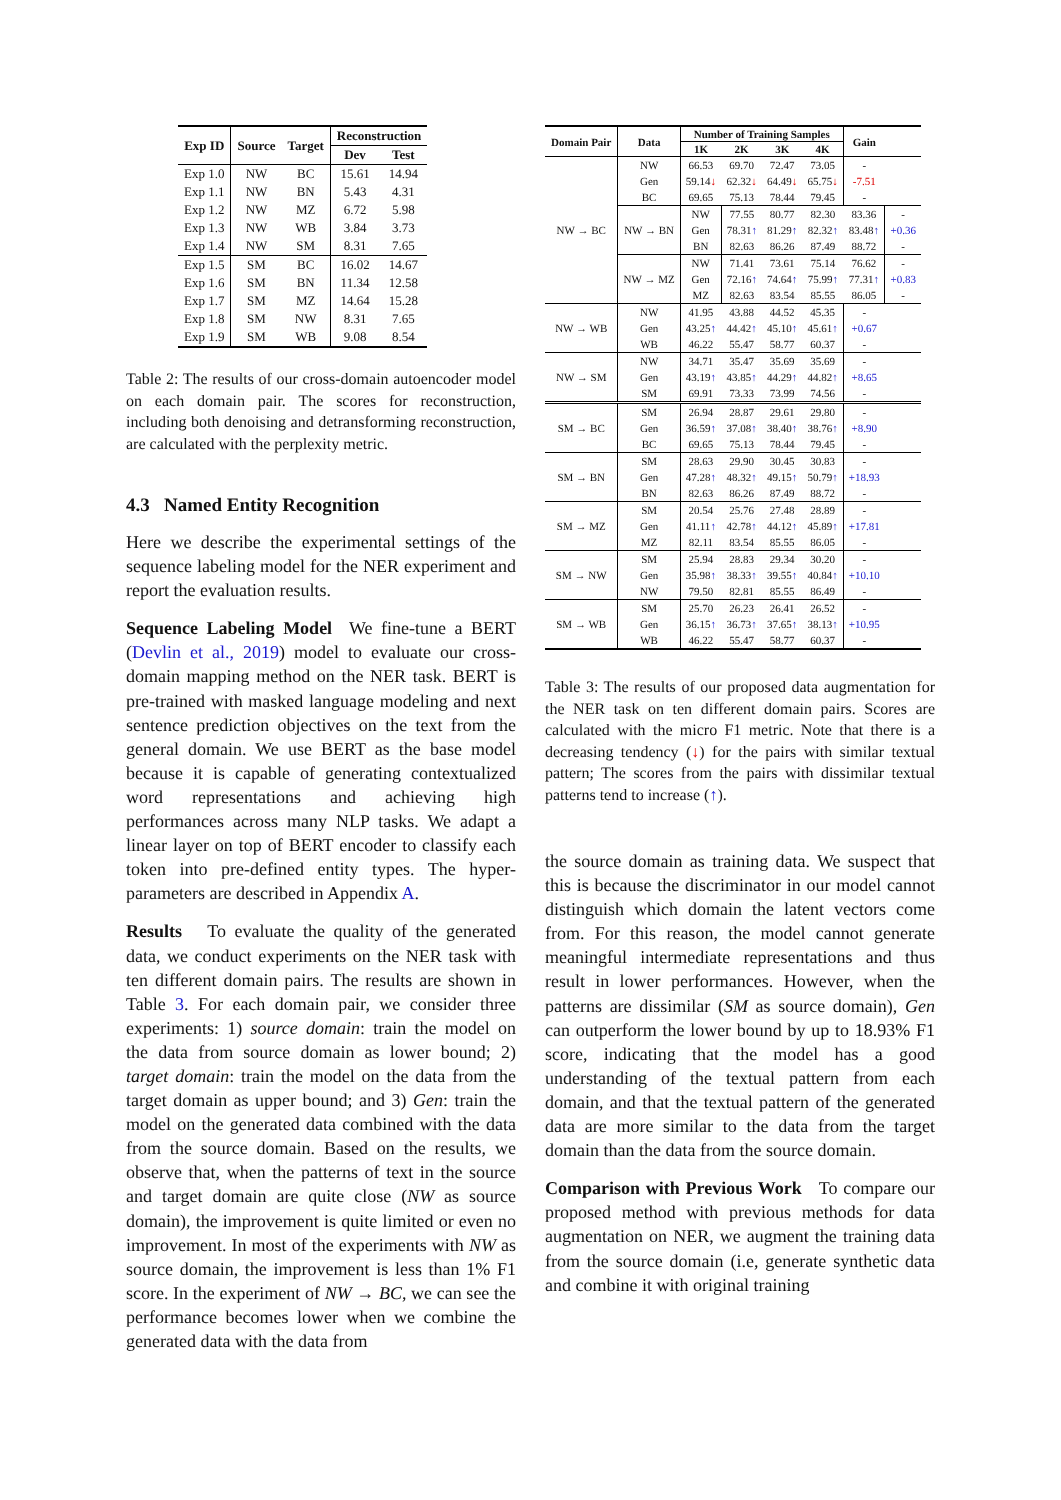| Exp ID | Source | Target | Reconstruction | |
| --- | --- | --- | --- | --- |
| | | | Dev | Test |
| Exp 1.0 | NW | BC | 15.61 | 14.94 |
| Exp 1.1 | NW | BN | 5.43 | 4.31 |
| Exp 1.2 | NW | MZ | 6.72 | 5.98 |
| Exp 1.3 | NW | WB | 3.84 | 3.73 |
| Exp 1.4 | NW | SM | 8.31 | 7.65 |
| Exp 1.5 | SM | BC | 16.02 | 14.67 |
| Exp 1.6 | SM | BN | 11.34 | 12.58 |
| Exp 1.7 | SM | MZ | 14.64 | 15.28 |
| Exp 1.8 | SM | NW | 8.31 | 7.65 |
| Exp 1.9 | SM | WB | 9.08 | 8.54 |
Table 2: The results of our cross-domain autoencoder model on each domain pair. The scores for reconstruction, including both denoising and detransforming reconstruction, are calculated with the perplexity metric.
4.3 Named Entity Recognition
Here we describe the experimental settings of the sequence labeling model for the NER experiment and report the evaluation results.
Sequence Labeling Model We fine-tune a BERT (Devlin et al., 2019) model to evaluate our cross-domain mapping method on the NER task. BERT is pre-trained with masked language modeling and next sentence prediction objectives on the text from the general domain. We use BERT as the base model because it is capable of generating contextualized word representations and achieving high performances across many NLP tasks. We adapt a linear layer on top of BERT encoder to classify each token into pre-defined entity types. The hyper-parameters are described in Appendix A.
Results To evaluate the quality of the generated data, we conduct experiments on the NER task with ten different domain pairs. The results are shown in Table 3. For each domain pair, we consider three experiments: 1) source domain: train the model on the data from source domain as lower bound; 2) target domain: train the model on the data from the target domain as upper bound; and 3) Gen: train the model on the generated data combined with the data from the source domain. Based on the results, we observe that, when the patterns of text in the source and target domain are quite close (NW as source domain), the improvement is quite limited or even no improvement. In most of the experiments with NW as source domain, the improvement is less than 1% F1 score. In the experiment of NW → BC, we can see the performance becomes lower when we combine the generated data with the data from
| Domain Pair | Data | Number of Training Samples | | | | Gain | |
| --- | --- | --- | --- | --- | --- | --- | --- |
| | | 1K | 2K | 3K | 4K | | |
| NW → BC | NW Gen BC | 66.53 59.14 ↓ 69.65 | 69.70 62.32 ↓ 75.13 | 72.47 64.49 ↓ 78.44 | 73.05 65.75 ↓ 79.45 | - -7.51 - | |
| | NW → BN | NW Gen BN | 77.55 78.31 ↑ 82.63 | 80.77 81.29 ↑ 86.26 | 82.30 82.32 ↑ 87.49 | 83.36 83.48 ↑ 88.72 | - +0.36 - |
| | NW → MZ | NW Gen MZ | 71.41 72.16 ↑ 82.63 | 73.61 74.64 ↑ 83.54 | 75.14 75.99 ↑ 85.55 | 76.62 77.31 ↑ 86.05 | - +0.83 - |
| NW → WB | NW Gen WB | 41.95 43.25 ↑ 46.22 | 43.88 44.42 ↑ 55.47 | 44.52 45.10 ↑ 58.77 | 45.35 45.61 ↑ 60.37 | - +0.67 - | |
| NW → SM | NW Gen SM | 34.71 43.19 ↑ 69.91 | 35.47 43.85 ↑ 73.33 | 35.69 44.29 ↑ 73.99 | 35.69 44.82 ↑ 74.56 | - +8.65 - | |
| SM → BC | SM Gen BC | 26.94 36.59 ↑ 69.65 | 28.87 37.08 ↑ 75.13 | 29.61 38.40 ↑ 78.44 | 29.80 38.76 ↑ 79.45 | - +8.90 - | |
| SM → BN | SM Gen BN | 28.63 47.28 ↑ 82.63 | 29.90 48.32 ↑ 86.26 | 30.45 49.15 ↑ 87.49 | 30.83 50.79 ↑ 88.72 | - +18.93 - | |
| SM → MZ | SM Gen MZ | 20.54 41.11 ↑ 82.11 | 25.76 42.78 ↑ 83.54 | 27.48 44.12 ↑ 85.55 | 28.89 45.89 ↑ 86.05 | - +17.81 - | |
| SM → NW | SM Gen NW | 25.94 35.98 ↑ 79.50 | 28.83 38.33 ↑ 82.81 | 29.34 39.55 ↑ 85.55 | 30.20 40.84 ↑ 86.49 | - +10.10 - | |
| SM → WB | SM Gen WB | 25.70 36.15 ↑ 46.22 | 26.23 36.73 ↑ 55.47 | 26.41 37.65 ↑ 58.77 | 26.52 38.13 ↑ 60.37 | - +10.95 - | |
Table 3: The results of our proposed data augmentation for the NER task on ten different domain pairs. Scores are calculated with the micro F1 metric. Note that there is a decreasing tendency (↓) for the pairs with similar textual pattern; The scores from the pairs with dissimilar textual patterns tend to increase (↑).
the source domain as training data. We suspect that this is because the discriminator in our model cannot distinguish which domain the latent vectors come from. For this reason, the model cannot generate meaningful intermediate representations and thus result in lower performances. However, when the patterns are dissimilar (SM as source domain), Gen can outperform the lower bound by up to 18.93% F1 score, indicating that the model has a good understanding of the textual pattern from each domain, and that the textual pattern of the generated data are more similar to the data from the target domain than the data from the source domain.
Comparison with Previous Work To compare our proposed method with previous methods for data augmentation on NER, we augment the training data from the source domain (i.e, generate synthetic data and combine it with original training